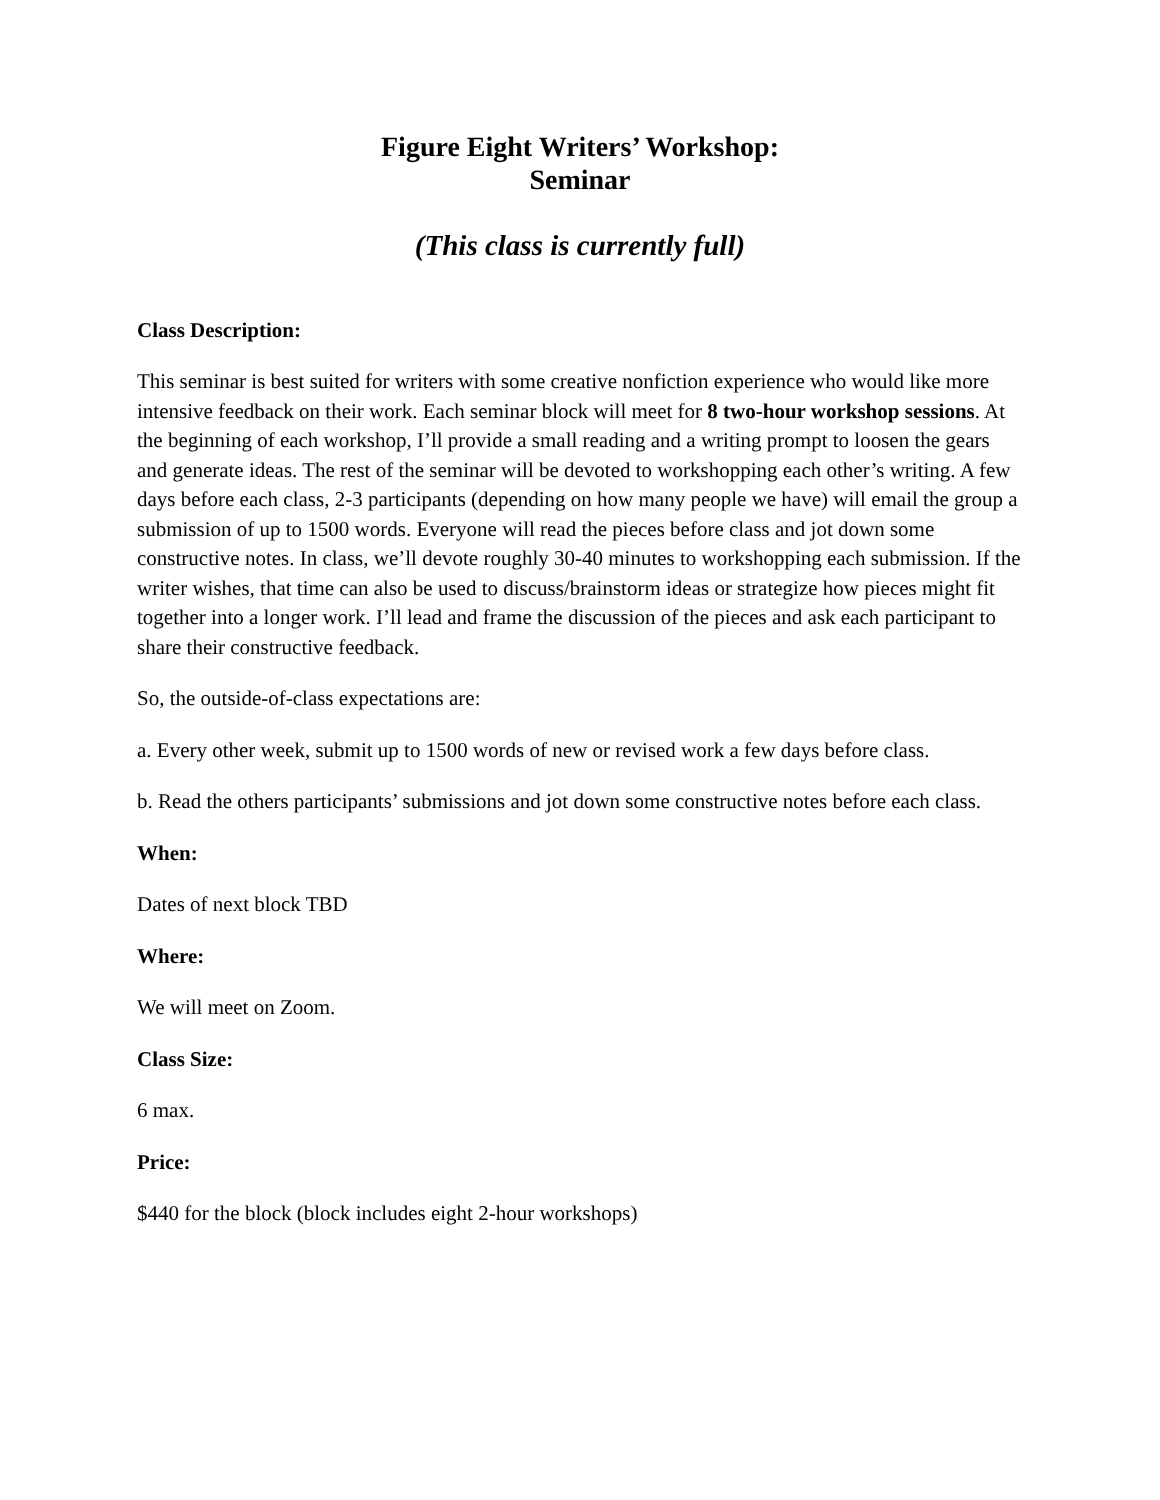Figure Eight Writers’ Workshop:
Seminar
(This class is currently full)
Class Description:
This seminar is best suited for writers with some creative nonfiction experience who would like more intensive feedback on their work. Each seminar block will meet for 8 two-hour workshop sessions. At the beginning of each workshop, I’ll provide a small reading and a writing prompt to loosen the gears and generate ideas. The rest of the seminar will be devoted to workshopping each other’s writing. A few days before each class, 2-3 participants (depending on how many people we have) will email the group a submission of up to 1500 words. Everyone will read the pieces before class and jot down some constructive notes. In class, we’ll devote roughly 30-40 minutes to workshopping each submission. If the writer wishes, that time can also be used to discuss/brainstorm ideas or strategize how pieces might fit together into a longer work. I’ll lead and frame the discussion of the pieces and ask each participant to share their constructive feedback.
So, the outside-of-class expectations are:
a. Every other week, submit up to 1500 words of new or revised work a few days before class.
b. Read the others participants’ submissions and jot down some constructive notes before each class.
When:
Dates of next block TBD
Where:
We will meet on Zoom.
Class Size:
6 max.
Price:
$440 for the block (block includes eight 2-hour workshops)